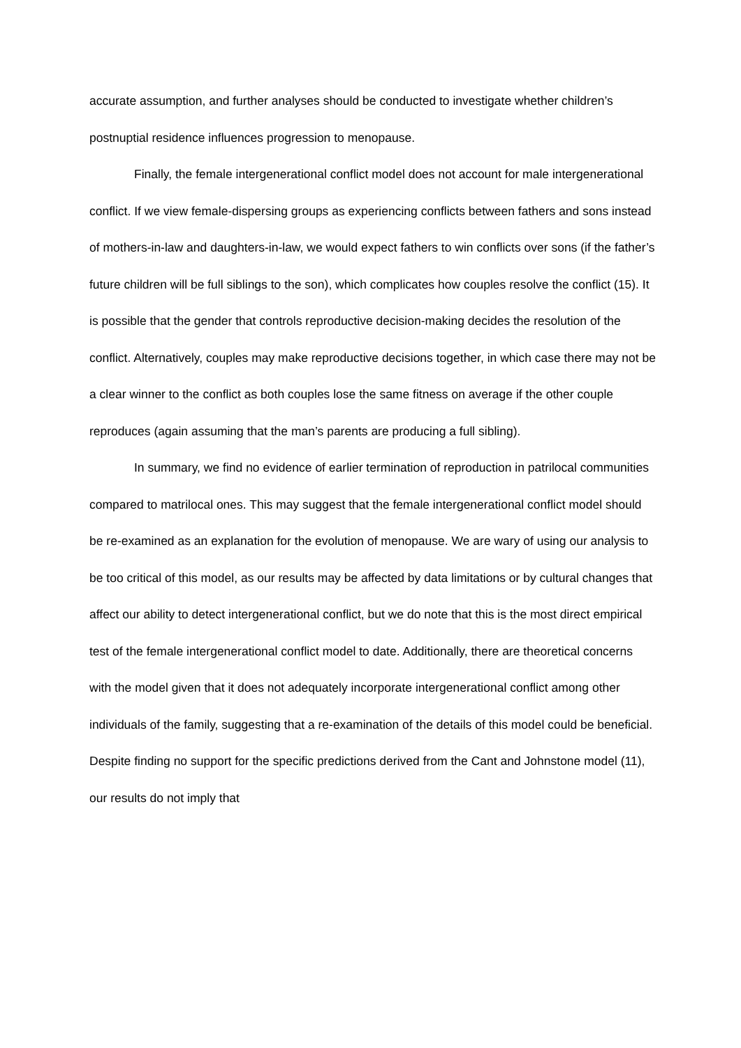accurate assumption, and further analyses should be conducted to investigate whether children’s postnuptial residence influences progression to menopause.
Finally, the female intergenerational conflict model does not account for male intergenerational conflict. If we view female-dispersing groups as experiencing conflicts between fathers and sons instead of mothers-in-law and daughters-in-law, we would expect fathers to win conflicts over sons (if the father’s future children will be full siblings to the son), which complicates how couples resolve the conflict (15). It is possible that the gender that controls reproductive decision-making decides the resolution of the conflict. Alternatively, couples may make reproductive decisions together, in which case there may not be a clear winner to the conflict as both couples lose the same fitness on average if the other couple reproduces (again assuming that the man’s parents are producing a full sibling).
In summary, we find no evidence of earlier termination of reproduction in patrilocal communities compared to matrilocal ones. This may suggest that the female intergenerational conflict model should be re-examined as an explanation for the evolution of menopause. We are wary of using our analysis to be too critical of this model, as our results may be affected by data limitations or by cultural changes that affect our ability to detect intergenerational conflict, but we do note that this is the most direct empirical test of the female intergenerational conflict model to date. Additionally, there are theoretical concerns with the model given that it does not adequately incorporate intergenerational conflict among other individuals of the family, suggesting that a re-examination of the details of this model could be beneficial. Despite finding no support for the specific predictions derived from the Cant and Johnstone model (11), our results do not imply that